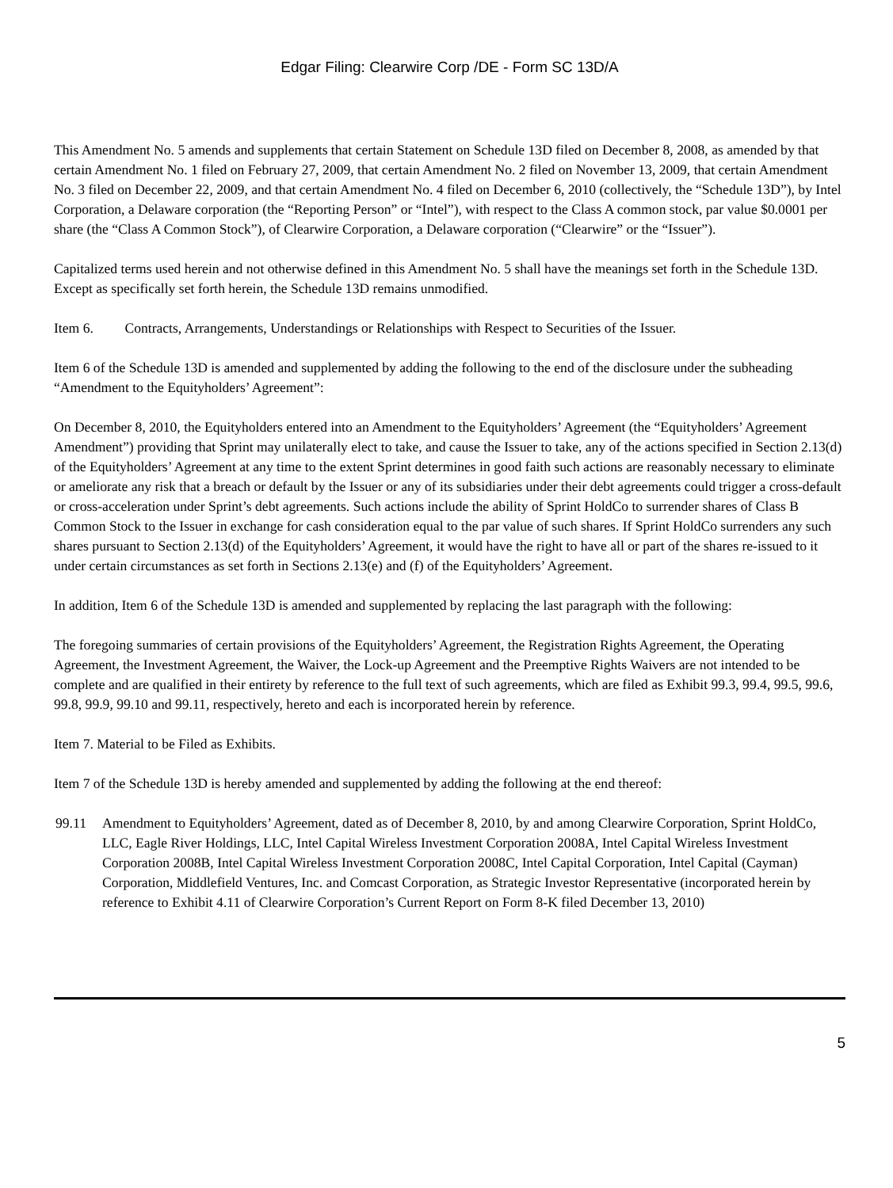Edgar Filing: Clearwire Corp /DE - Form SC 13D/A
This Amendment No. 5 amends and supplements that certain Statement on Schedule 13D filed on December 8, 2008, as amended by that certain Amendment No. 1 filed on February 27, 2009, that certain Amendment No. 2 filed on November 13, 2009, that certain Amendment No. 3 filed on December 22, 2009, and that certain Amendment No. 4 filed on December 6, 2010 (collectively, the “Schedule 13D”), by Intel Corporation, a Delaware corporation (the “Reporting Person” or “Intel”), with respect to the Class A common stock, par value $0.0001 per share (the “Class A Common Stock”), of Clearwire Corporation, a Delaware corporation (“Clearwire” or the “Issuer”).
Capitalized terms used herein and not otherwise defined in this Amendment No. 5 shall have the meanings set forth in the Schedule 13D. Except as specifically set forth herein, the Schedule 13D remains unmodified.
Item 6. Contracts, Arrangements, Understandings or Relationships with Respect to Securities of the Issuer.
Item 6 of the Schedule 13D is amended and supplemented by adding the following to the end of the disclosure under the subheading “Amendment to the Equityholders’ Agreement”:
On December 8, 2010, the Equityholders entered into an Amendment to the Equityholders’ Agreement (the “Equityholders’ Agreement Amendment”) providing that Sprint may unilaterally elect to take, and cause the Issuer to take, any of the actions specified in Section 2.13(d) of the Equityholders’ Agreement at any time to the extent Sprint determines in good faith such actions are reasonably necessary to eliminate or ameliorate any risk that a breach or default by the Issuer or any of its subsidiaries under their debt agreements could trigger a cross-default or cross-acceleration under Sprint’s debt agreements. Such actions include the ability of Sprint HoldCo to surrender shares of Class B Common Stock to the Issuer in exchange for cash consideration equal to the par value of such shares. If Sprint HoldCo surrenders any such shares pursuant to Section 2.13(d) of the Equityholders’ Agreement, it would have the right to have all or part of the shares re-issued to it under certain circumstances as set forth in Sections 2.13(e) and (f) of the Equityholders’ Agreement.
In addition, Item 6 of the Schedule 13D is amended and supplemented by replacing the last paragraph with the following:
The foregoing summaries of certain provisions of the Equityholders’ Agreement, the Registration Rights Agreement, the Operating Agreement, the Investment Agreement, the Waiver, the Lock-up Agreement and the Preemptive Rights Waivers are not intended to be complete and are qualified in their entirety by reference to the full text of such agreements, which are filed as Exhibit 99.3, 99.4, 99.5, 99.6, 99.8, 99.9, 99.10 and 99.11, respectively, hereto and each is incorporated herein by reference.
Item 7. Material to be Filed as Exhibits.
Item 7 of the Schedule 13D is hereby amended and supplemented by adding the following at the end thereof:
99.11 Amendment to Equityholders’ Agreement, dated as of December 8, 2010, by and among Clearwire Corporation, Sprint HoldCo, LLC, Eagle River Holdings, LLC, Intel Capital Wireless Investment Corporation 2008A, Intel Capital Wireless Investment Corporation 2008B, Intel Capital Wireless Investment Corporation 2008C, Intel Capital Corporation, Intel Capital (Cayman) Corporation, Middlefield Ventures, Inc. and Comcast Corporation, as Strategic Investor Representative (incorporated herein by reference to Exhibit 4.11 of Clearwire Corporation’s Current Report on Form 8-K filed December 13, 2010)
5